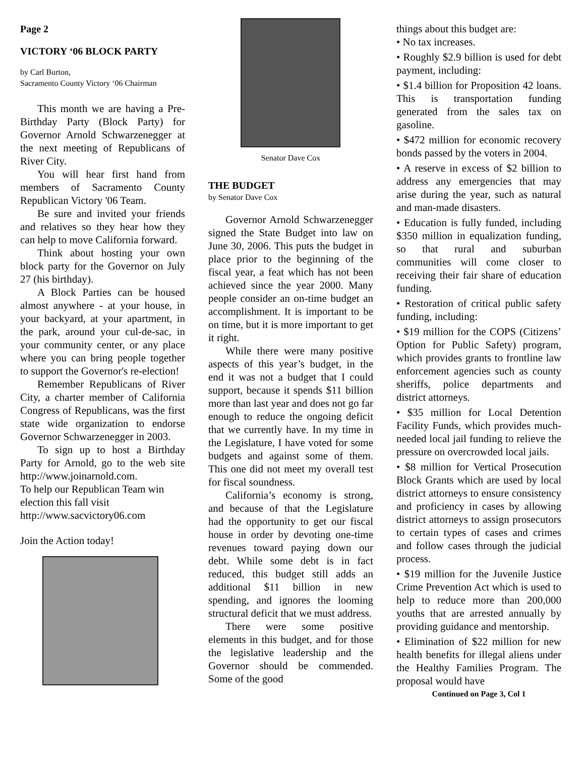Page 2
VICTORY ‘06 BLOCK PARTY
by Carl Burton,
Sacramento County Victory ‘06 Chairman
This month we are having a Pre-Birthday Party (Block Party) for Governor Arnold Schwarzenegger at the next meeting of Republicans of River City.
You will hear first hand from members of Sacramento County Republican Victory '06 Team.
Be sure and invited your friends and relatives so they hear how they can help to move California forward.
Think about hosting your own block party for the Governor on July 27 (his birthday).
A Block Parties can be housed almost anywhere - at your house, in your backyard, at your apartment, in the park, around your cul-de-sac, in your community center, or any place where you can bring people together to support the Governor's re-election!
Remember Republicans of River City, a charter member of California Congress of Republicans, was the first state wide organization to endorse Governor Schwarzenegger in 2003.
To sign up to host a Birthday Party for Arnold, go to the web site http://www.joinarnold.com.
To help our Republican Team win election this fall visit
http://www.sacvictory06.com
Join the Action today!
Senator Dave Cox
THE BUDGET
by Senator Dave Cox
Governor Arnold Schwarzenegger signed the State Budget into law on June 30, 2006. This puts the budget in place prior to the beginning of the fiscal year, a feat which has not been achieved since the year 2000. Many people consider an on-time budget an accomplishment. It is important to be on time, but it is more important to get it right.
While there were many positive aspects of this year’s budget, in the end it was not a budget that I could support, because it spends $11 billion more than last year and does not go far enough to reduce the ongoing deficit that we currently have. In my time in the Legislature, I have voted for some budgets and against some of them. This one did not meet my overall test for fiscal soundness.
California’s economy is strong, and because of that the Legislature had the opportunity to get our fiscal house in order by devoting one-time revenues toward paying down our debt. While some debt is in fact reduced, this budget still adds an additional $11 billion in new spending, and ignores the looming structural deficit that we must address.
There were some positive elements in this budget, and for those the legislative leadership and the Governor should be commended. Some of the good
things about this budget are:
• No tax increases.
• Roughly $2.9 billion is used for debt payment, including:
• $1.4 billion for Proposition 42 loans. This is transportation funding generated from the sales tax on gasoline.
• $472 million for economic recovery bonds passed by the voters in 2004.
• A reserve in excess of $2 billion to address any emergencies that may arise during the year, such as natural and man-made disasters.
• Education is fully funded, including $350 million in equalization funding, so that rural and suburban communities will come closer to receiving their fair share of education funding.
• Restoration of critical public safety funding, including:
• $19 million for the COPS (Citizens’ Option for Public Safety) program, which provides grants to frontline law enforcement agencies such as county sheriffs, police departments and district attorneys.
• $35 million for Local Detention Facility Funds, which provides much-needed local jail funding to relieve the pressure on overcrowded local jails.
• $8 million for Vertical Prosecution Block Grants which are used by local district attorneys to ensure consistency and proficiency in cases by allowing district attorneys to assign prosecutors to certain types of cases and crimes and follow cases through the judicial process.
• $19 million for the Juvenile Justice Crime Prevention Act which is used to help to reduce more than 200,000 youths that are arrested annually by providing guidance and mentorship.
• Elimination of $22 million for new health benefits for illegal aliens under the Healthy Families Program. The proposal would have
Continued on Page 3, Col 1